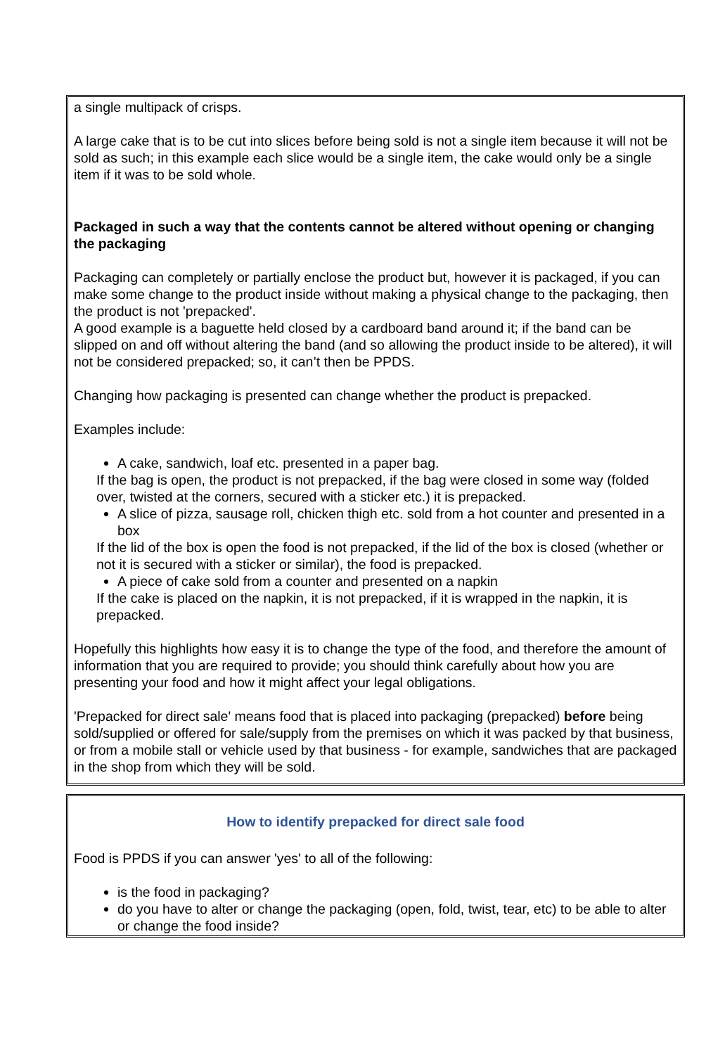a single multipack of crisps.
A large cake that is to be cut into slices before being sold is not a single item because it will not be sold as such; in this example each slice would be a single item, the cake would only be a single item if it was to be sold whole.
Packaged in such a way that the contents cannot be altered without opening or changing the packaging
Packaging can completely or partially enclose the product but, however it is packaged, if you can make some change to the product inside without making a physical change to the packaging, then the product is not 'prepacked'.
A good example is a baguette held closed by a cardboard band around it; if the band can be slipped on and off without altering the band (and so allowing the product inside to be altered), it will not be considered prepacked; so, it can’t then be PPDS.
Changing how packaging is presented can change whether the product is prepacked.
Examples include:
A cake, sandwich, loaf etc. presented in a paper bag.
If the bag is open, the product is not prepacked, if the bag were closed in some way (folded over, twisted at the corners, secured with a sticker etc.) it is prepacked.
A slice of pizza, sausage roll, chicken thigh etc. sold from a hot counter and presented in a box
If the lid of the box is open the food is not prepacked, if the lid of the box is closed (whether or not it is secured with a sticker or similar), the food is prepacked.
A piece of cake sold from a counter and presented on a napkin
If the cake is placed on the napkin, it is not prepacked, if it is wrapped in the napkin, it is prepacked.
Hopefully this highlights how easy it is to change the type of the food, and therefore the amount of information that you are required to provide; you should think carefully about how you are presenting your food and how it might affect your legal obligations.
'Prepacked for direct sale' means food that is placed into packaging (prepacked) before being sold/supplied or offered for sale/supply from the premises on which it was packed by that business, or from a mobile stall or vehicle used by that business - for example, sandwiches that are packaged in the shop from which they will be sold.
How to identify prepacked for direct sale food
Food is PPDS if you can answer 'yes' to all of the following:
is the food in packaging?
do you have to alter or change the packaging (open, fold, twist, tear, etc) to be able to alter or change the food inside?